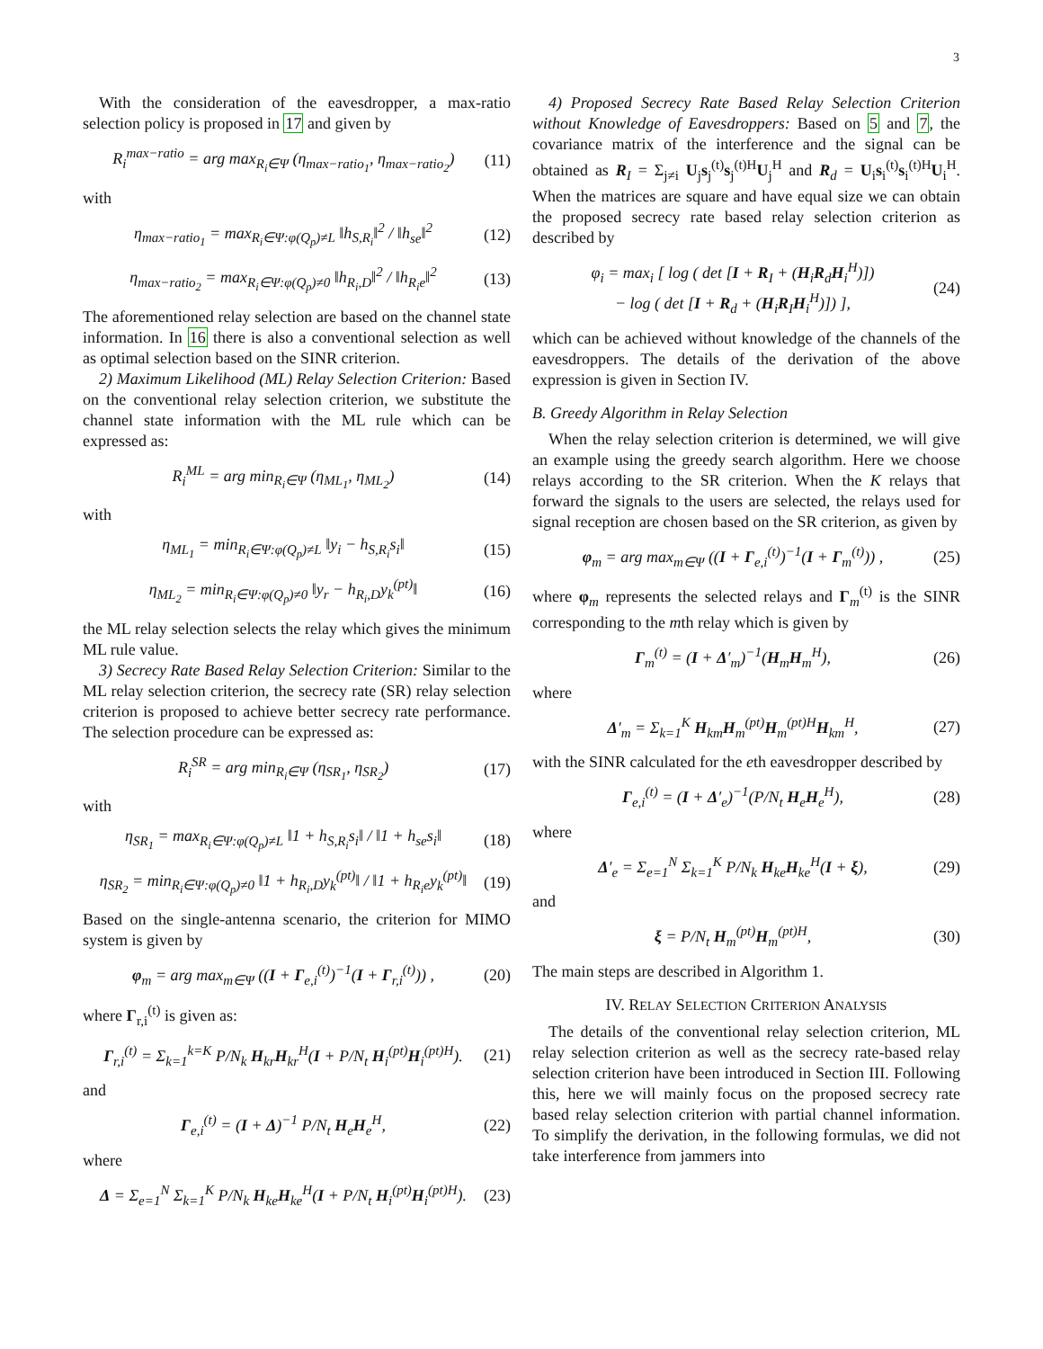3
With the consideration of the eavesdropper, a max-ratio selection policy is proposed in 17 and given by
R<sub>i</sub><sup>max−ratio</sup> = arg max<sub>R<sub>i</sub>∈Ψ</sub> (η<sub>max−ratio<sub>1</sub></sub>, η<sub>max−ratio<sub>2</sub></sub>) (11)
with
η<sub>max−ratio<sub>1</sub></sub> = max<sub>R<sub>i</sub>∈Ψ:φ(Q<sub>p</sub>)≠L</sub> ‖h<sub>S,R<sub>i</sub></sub>‖<sup>2</sup> / ‖h<sub>se</sub>‖<sup>2</sup> (12)
η<sub>max−ratio<sub>2</sub></sub> = max<sub>R<sub>i</sub>∈Ψ:φ(Q<sub>p</sub>)≠0</sub> ‖h<sub>R<sub>i</sub>,D</sub>‖<sup>2</sup> / ‖h<sub>R<sub>i</sub>e</sub>‖<sup>2</sup> (13)
The aforementioned relay selection are based on the channel state information. In 16 there is also a conventional selection as well as optimal selection based on the SINR criterion.
2) Maximum Likelihood (ML) Relay Selection Criterion: Based on the conventional relay selection criterion, we substitute the channel state information with the ML rule which can be expressed as:
R<sub>i</sub><sup>ML</sup> = arg min<sub>R<sub>i</sub>∈Ψ</sub> (η<sub>ML<sub>1</sub></sub>, η<sub>ML<sub>2</sub></sub>) (14)
with
η<sub>ML<sub>1</sub></sub> = min<sub>R<sub>i</sub>∈Ψ:φ(Q<sub>p</sub>)≠L</sub> ‖y<sub>i</sub> − h<sub>S,R<sub>i</sub></sub>s<sub>i</sub>‖ (15)
η<sub>ML<sub>2</sub></sub> = min<sub>R<sub>i</sub>∈Ψ:φ(Q<sub>p</sub>)≠0</sub> ‖y<sub>r</sub> − h<sub>R<sub>i</sub>,D</sub>y<sub>k</sub><sup>(pt)</sup>‖ (16)
the ML relay selection selects the relay which gives the minimum ML rule value.
3) Secrecy Rate Based Relay Selection Criterion: Similar to the ML relay selection criterion, the secrecy rate (SR) relay selection criterion is proposed to achieve better secrecy rate performance. The selection procedure can be expressed as:
R<sub>i</sub><sup>SR</sup> = arg min<sub>R<sub>i</sub>∈Ψ</sub> (η<sub>SR<sub>1</sub></sub>, η<sub>SR<sub>2</sub></sub>) (17)
with
η<sub>SR<sub>1</sub></sub> = max<sub>R<sub>i</sub>∈Ψ:φ(Q<sub>p</sub>)≠L</sub> ‖1 + h<sub>S,R<sub>i</sub></sub>s<sub>i</sub>‖ / ‖1 + h<sub>se</sub>s<sub>i</sub>‖ (18)
η<sub>SR<sub>2</sub></sub> = min<sub>R<sub>i</sub>∈Ψ:φ(Q<sub>p</sub>)≠0</sub> ‖1 + h<sub>R<sub>i</sub>,D</sub>y<sub>k</sub><sup>(pt)</sup>‖ / ‖1 + h<sub>R<sub>i</sub>e</sub>y<sub>k</sub><sup>(pt)</sup>‖ (19)
Based on the single-antenna scenario, the criterion for MIMO system is given by
φ<sub>m</sub> = arg max<sub>m∈Ψ</sub> ((I + Γ<sub>e,i</sub><sup>(t)</sup>)<sup>−1</sup>(I + Γ<sub>r,i</sub><sup>(t)</sup>)) , (20)
where Γ<sub>r,i</sub><sup>(t)</sup> is given as:
Γ<sub>r,i</sub><sup>(t)</sup> = Σ<sub>k=1</sub><sup>k=K</sup> P/N<sub>k</sub> H<sub>kr</sub>H<sub>kr</sub><sup>H</sup>(I + P/N<sub>t</sub> H<sub>i</sub><sup>(pt)</sup>H<sub>i</sub><sup>(pt)H</sup>). (21)
and
Γ<sub>e,i</sub><sup>(t)</sup> = (I + Δ)<sup>−1</sup> P/N<sub>t</sub> H<sub>e</sub>H<sub>e</sub><sup>H</sup>, (22)
where
Δ = Σ<sub>e=1</sub><sup>N</sup> Σ<sub>k=1</sub><sup>K</sup> P/N<sub>k</sub> H<sub>ke</sub>H<sub>ke</sub><sup>H</sup>(I + P/N<sub>t</sub> H<sub>i</sub><sup>(pt)</sup>H<sub>i</sub><sup>(pt)H</sup>). (23)
4) Proposed Secrecy Rate Based Relay Selection Criterion without Knowledge of Eavesdroppers: Based on 5 and 7, the covariance matrix of the interference and the signal can be obtained as R<sub>I</sub> = Σ<sub>j≠i</sub> U<sub>j</sub>s<sub>j</sub><sup>(t)</sup>s<sub>j</sub><sup>(t)H</sup>U<sub>j</sub><sup>H</sup> and R<sub>d</sub> = U<sub>i</sub>s<sub>i</sub><sup>(t)</sup>s<sub>i</sub><sup>(t)H</sup>U<sub>i</sub><sup>H</sup>. When the matrices are square and have equal size we can obtain the proposed secrecy rate based relay selection criterion as described by
φ<sub>i</sub> = max<sub>i</sub> [ log ( det [I + R<sub>I</sub> + (H<sub>i</sub>R<sub>d</sub>H<sub>i</sub><sup>H</sup>)])
− log ( det [I + R<sub>d</sub> + (H<sub>i</sub>R<sub>I</sub>H<sub>i</sub><sup>H</sup>)]) ], (24)
which can be achieved without knowledge of the channels of the eavesdroppers. The details of the derivation of the above expression is given in Section IV.
B. Greedy Algorithm in Relay Selection
When the relay selection criterion is determined, we will give an example using the greedy search algorithm. Here we choose relays according to the SR criterion. When the K relays that forward the signals to the users are selected, the relays used for signal reception are chosen based on the SR criterion, as given by
φ<sub>m</sub> = arg max<sub>m∈Ψ</sub> ((I + Γ<sub>e,i</sub><sup>(t)</sup>)<sup>−1</sup>(I + Γ<sub>m</sub><sup>(t)</sup>)) , (25)
where φ<sub>m</sub> represents the selected relays and Γ<sub>m</sub><sup>(t)</sup> is the SINR corresponding to the mth relay which is given by
Γ<sub>m</sub><sup>(t)</sup> = (I + Δ′<sub>m</sub>)<sup>−1</sup>(H<sub>m</sub>H<sub>m</sub><sup>H</sup>), (26)
where
Δ′<sub>m</sub> = Σ<sub>k=1</sub><sup>K</sup> H<sub>km</sub>H<sub>m</sub><sup>(pt)</sup>H<sub>m</sub><sup>(pt)H</sup>H<sub>km</sub><sup>H</sup>, (27)
with the SINR calculated for the eth eavesdropper described by
Γ<sub>e,i</sub><sup>(t)</sup> = (I + Δ′<sub>e</sub>)<sup>−1</sup>(P/N<sub>t</sub> H<sub>e</sub>H<sub>e</sub><sup>H</sup>), (28)
where
Δ′<sub>e</sub> = Σ<sub>e=1</sub><sup>N</sup> Σ<sub>k=1</sub><sup>K</sup> P/N<sub>k</sub> H<sub>ke</sub>H<sub>ke</sub><sup>H</sup>(I + ξ), (29)
and
ξ = P/N<sub>t</sub> H<sub>m</sub><sup>(pt)</sup>H<sub>m</sub><sup>(pt)H</sup>, (30)
The main steps are described in Algorithm 1.
IV. RELAY SELECTION CRITERION ANALYSIS
The details of the conventional relay selection criterion, ML relay selection criterion as well as the secrecy rate-based relay selection criterion have been introduced in Section III. Following this, here we will mainly focus on the proposed secrecy rate based relay selection criterion with partial channel information. To simplify the derivation, in the following formulas, we did not take interference from jammers into